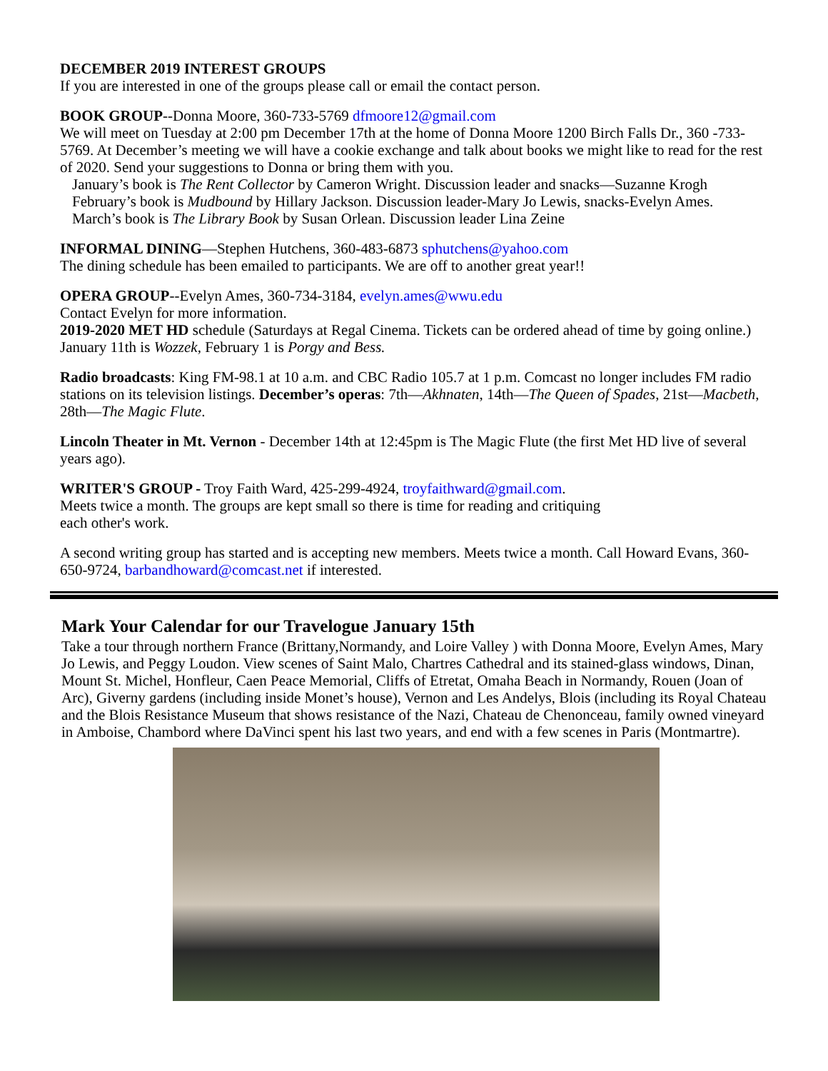DECEMBER 2019 INTEREST GROUPS
If you are interested in one of the groups please call or email the contact person.
BOOK GROUP--Donna Moore, 360-733-5769 dfmoore12@gmail.com
We will meet on Tuesday at 2:00 pm December 17th at the home of Donna Moore 1200 Birch Falls Dr., 360 -733-5769. At December’s meeting we will have a cookie exchange and talk about books we might like to read for the rest of 2020. Send your suggestions to Donna or bring them with you.
January’s book is The Rent Collector by Cameron Wright. Discussion leader and snacks—Suzanne Krogh
February’s book is Mudbound by Hillary Jackson. Discussion leader-Mary Jo Lewis, snacks-Evelyn Ames.
March’s book is The Library Book by Susan Orlean. Discussion leader Lina Zeine
INFORMAL DINING—Stephen Hutchens, 360-483-6873 sphutchens@yahoo.com
The dining schedule has been emailed to participants. We are off to another great year!!
OPERA GROUP--Evelyn Ames, 360-734-3184, evelyn.ames@wwu.edu
Contact Evelyn for more information.
2019-2020 MET HD schedule (Saturdays at Regal Cinema. Tickets can be ordered ahead of time by going online.) January 11th is Wozzek, February 1 is Porgy and Bess.
Radio broadcasts: King FM-98.1 at 10 a.m. and CBC Radio 105.7 at 1 p.m. Comcast no longer includes FM radio stations on its television listings. December’s operas: 7th—Akhnaten, 14th—The Queen of Spades, 21st—Macbeth, 28th—The Magic Flute.
Lincoln Theater in Mt. Vernon - December 14th at 12:45pm is The Magic Flute (the first Met HD live of several years ago).
WRITER'S GROUP - Troy Faith Ward, 425-299-4924, troyfaithward@gmail.com.
Meets twice a month. The groups are kept small so there is time for reading and critiquing
each other's work.
A second writing group has started and is accepting new members. Meets twice a month. Call Howard Evans, 360-650-9724, barbandhoward@comcast.net if interested.
Mark Your Calendar for our Travelogue January 15th
Take a tour through northern France (Brittany,Normandy, and Loire Valley ) with Donna Moore, Evelyn Ames, Mary Jo Lewis, and Peggy Loudon. View scenes of Saint Malo, Chartres Cathedral and its stained-glass windows, Dinan, Mount St. Michel, Honfleur, Caen Peace Memorial, Cliffs of Etretat, Omaha Beach in Normandy, Rouen (Joan of Arc), Giverny gardens (including inside Monet’s house), Vernon and Les Andelys, Blois (including its Royal Chateau and the Blois Resistance Museum that shows resistance of the Nazi, Chateau de Chenonceau, family owned vineyard in Amboise, Chambord where DaVinci spent his last two years, and end with a few scenes in Paris (Montmartre).